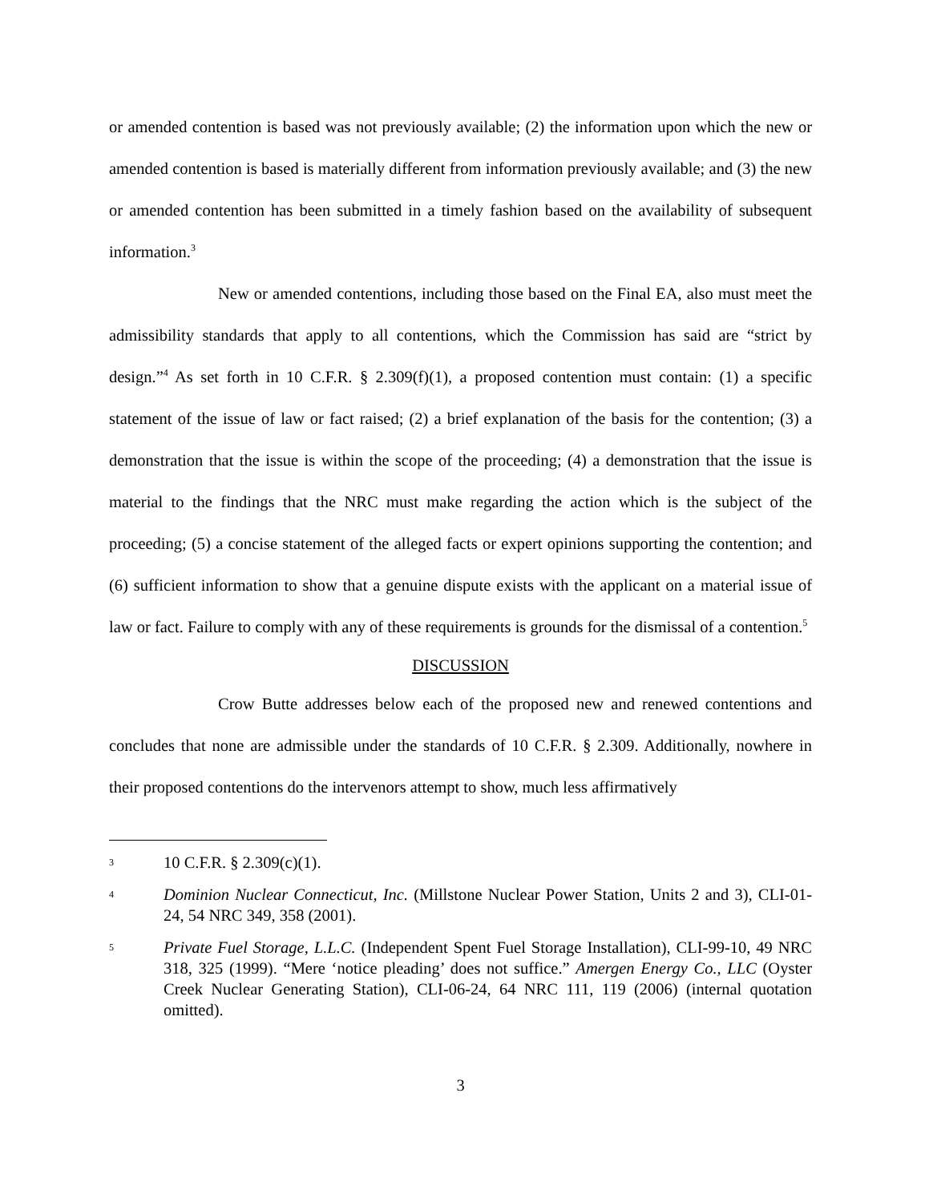or amended contention is based was not previously available; (2) the information upon which the new or amended contention is based is materially different from information previously available; and (3) the new or amended contention has been submitted in a timely fashion based on the availability of subsequent information.<sup>3</sup>
New or amended contentions, including those based on the Final EA, also must meet the admissibility standards that apply to all contentions, which the Commission has said are “strict by design.”<sup>4</sup> As set forth in 10 C.F.R. § 2.309(f)(1), a proposed contention must contain: (1) a specific statement of the issue of law or fact raised; (2) a brief explanation of the basis for the contention; (3) a demonstration that the issue is within the scope of the proceeding; (4) a demonstration that the issue is material to the findings that the NRC must make regarding the action which is the subject of the proceeding; (5) a concise statement of the alleged facts or expert opinions supporting the contention; and (6) sufficient information to show that a genuine dispute exists with the applicant on a material issue of law or fact. Failure to comply with any of these requirements is grounds for the dismissal of a contention.<sup>5</sup>
DISCUSSION
Crow Butte addresses below each of the proposed new and renewed contentions and concludes that none are admissible under the standards of 10 C.F.R. § 2.309. Additionally, nowhere in their proposed contentions do the intervenors attempt to show, much less affirmatively
3 10 C.F.R. § 2.309(c)(1).
4 Dominion Nuclear Connecticut, Inc. (Millstone Nuclear Power Station, Units 2 and 3), CLI-01-24, 54 NRC 349, 358 (2001).
5 Private Fuel Storage, L.L.C. (Independent Spent Fuel Storage Installation), CLI-99-10, 49 NRC 318, 325 (1999). “Mere ‘notice pleading’ does not suffice.” Amergen Energy Co., LLC (Oyster Creek Nuclear Generating Station), CLI-06-24, 64 NRC 111, 119 (2006) (internal quotation omitted).
3